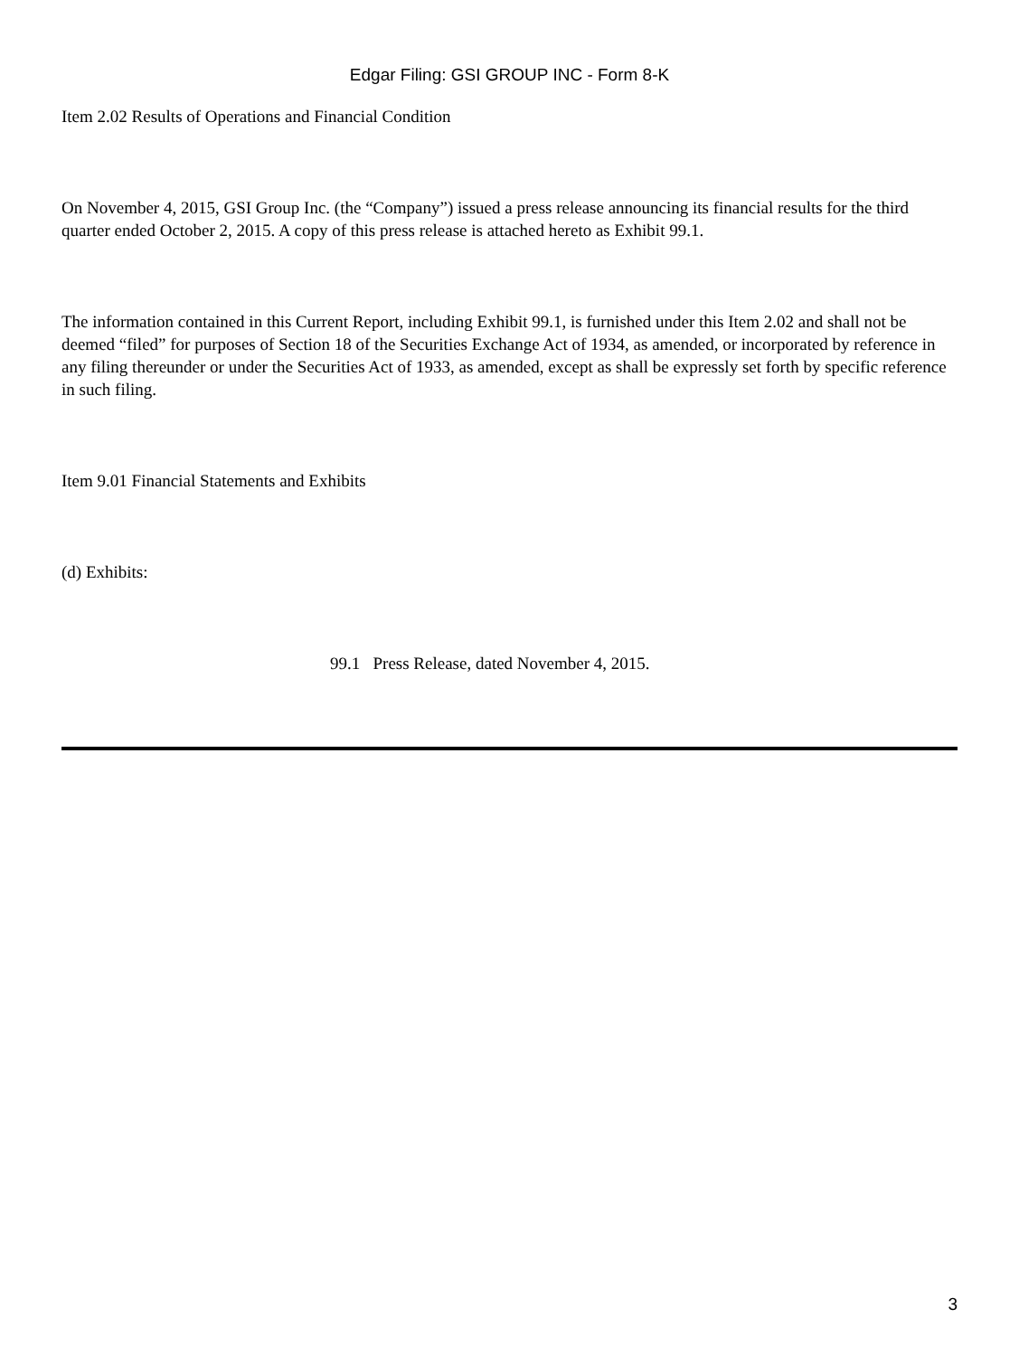Edgar Filing: GSI GROUP INC - Form 8-K
Item 2.02 Results of Operations and Financial Condition
On November 4, 2015, GSI Group Inc. (the “Company”) issued a press release announcing its financial results for the third quarter ended October 2, 2015. A copy of this press release is attached hereto as Exhibit 99.1.
The information contained in this Current Report, including Exhibit 99.1, is furnished under this Item 2.02 and shall not be deemed “filed” for purposes of Section 18 of the Securities Exchange Act of 1934, as amended, or incorporated by reference in any filing thereunder or under the Securities Act of 1933, as amended, except as shall be expressly set forth by specific reference in such filing.
Item 9.01 Financial Statements and Exhibits
(d) Exhibits:
99.1 Press Release, dated November 4, 2015.
3